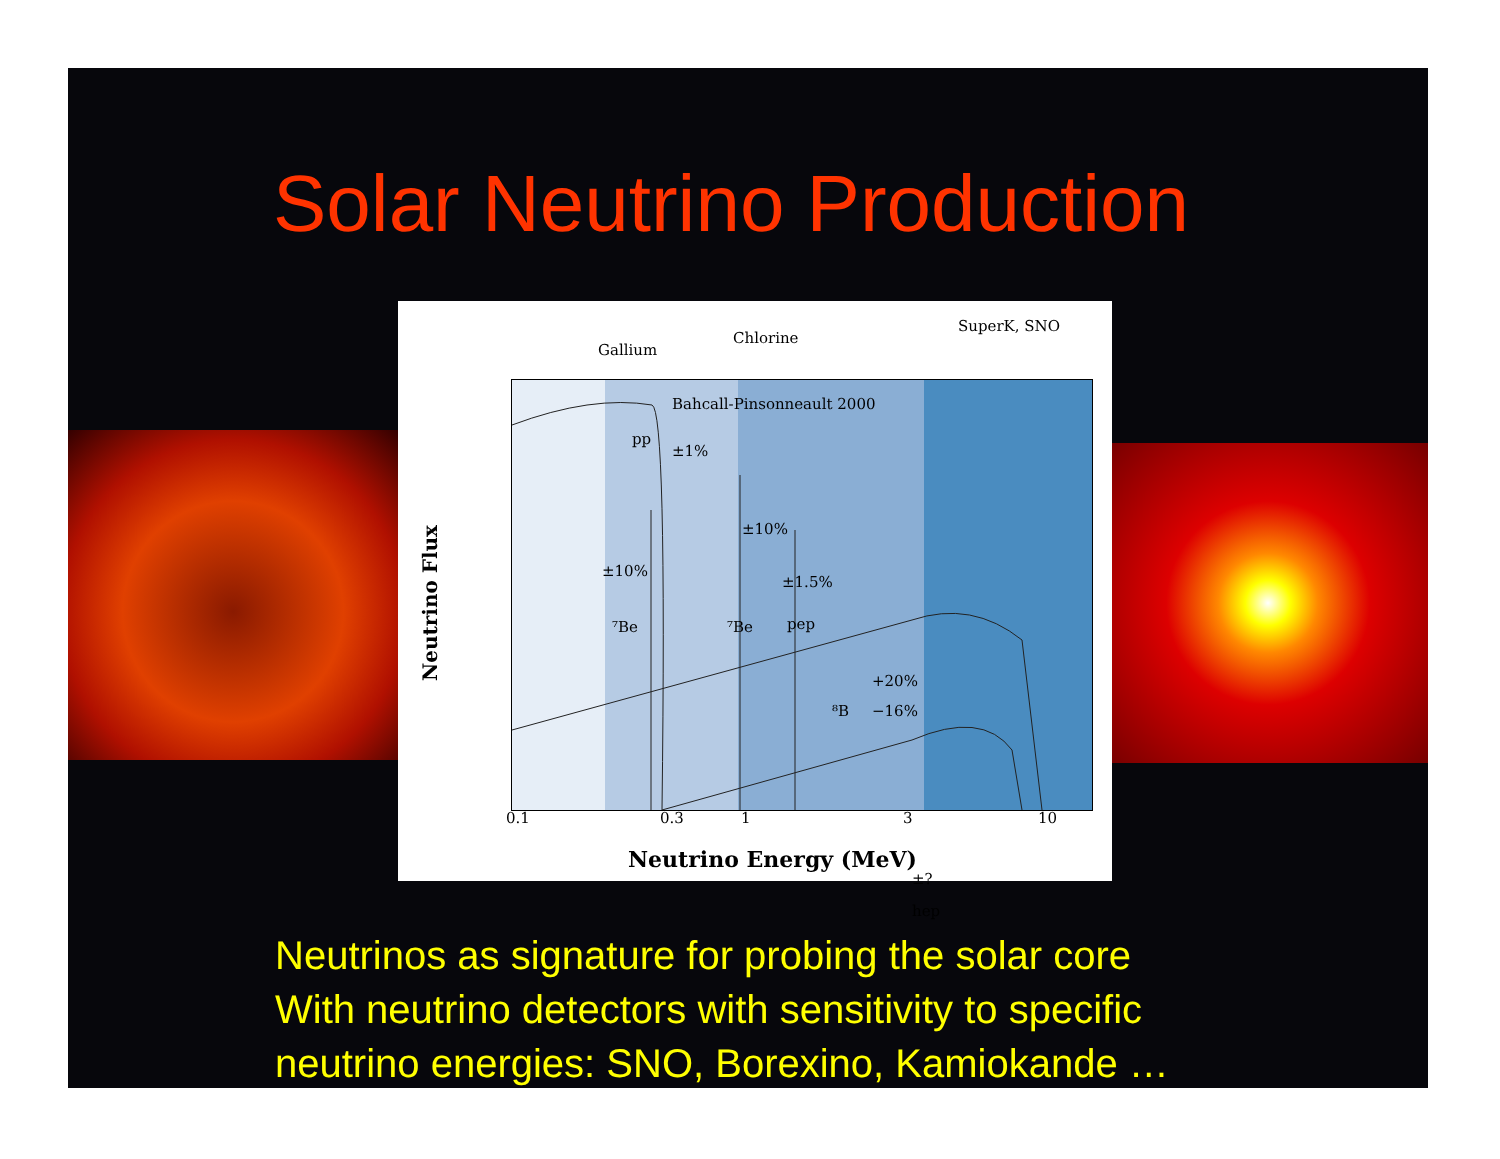Solar Neutrino Production
Gallium
Chlorine
SuperK, SNO
Bahcall-Pinsonneault 2000
pp
±1%
±10%
±10%
±1.5%
⁷Be ⁷Be pep
+20%
⁸B −16%
±?
hep
0.1 0.3 1 3 10
Neutrino Flux
Neutrino Energy (MeV)
Neutrinos as signature for probing the solar core
With neutrino detectors with sensitivity to specific
neutrino energies: SNO, Borexino, Kamiokande …